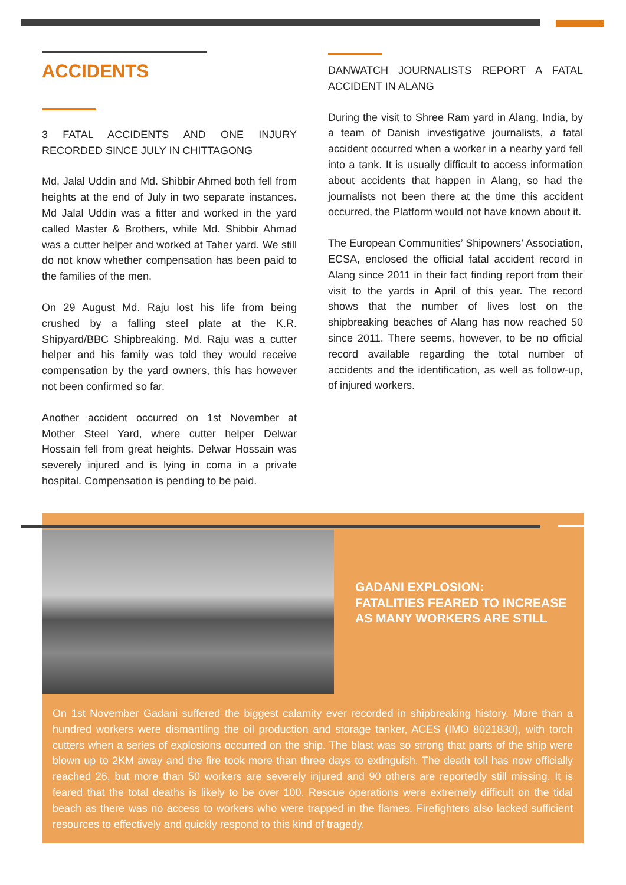ACCIDENTS
3 FATAL ACCIDENTS AND ONE INJURY RECORDED SINCE JULY IN CHITTAGONG
Md. Jalal Uddin and Md. Shibbir Ahmed both fell from heights at the end of July in two separate instances. Md Jalal Uddin was a fitter and worked in the yard called Master & Brothers, while Md. Shibbir Ahmad was a cutter helper and worked at Taher yard. We still do not know whether compensation has been paid to the families of the men.
On 29 August Md. Raju lost his life from being crushed by a falling steel plate at the K.R. Shipyard/BBC Shipbreaking. Md. Raju was a cutter helper and his family was told they would receive compensation by the yard owners, this has however not been confirmed so far.
Another accident occurred on 1st November at Mother Steel Yard, where cutter helper Delwar Hossain fell from great heights. Delwar Hossain was severely injured and is lying in coma in a private hospital. Compensation is pending to be paid.
DANWATCH JOURNALISTS REPORT A FATAL ACCIDENT IN ALANG
During the visit to Shree Ram yard in Alang, India, by a team of Danish investigative journalists, a fatal accident occurred when a worker in a nearby yard fell into a tank. It is usually difficult to access information about accidents that happen in Alang, so had the journalists not been there at the time this accident occurred, the Platform would not have known about it.
The European Communities’ Shipowners’ Association, ECSA, enclosed the official fatal accident record in Alang since 2011 in their fact finding report from their visit to the yards in April of this year. The record shows that the number of lives lost on the shipbreaking beaches of Alang has now reached 50 since 2011. There seems, however, to be no official record available regarding the total number of accidents and the identification, as well as follow-up, of injured workers.
GADANI EXPLOSION:
FATALITIES FEARED TO INCREASE
AS MANY WORKERS ARE STILL
On 1st November Gadani suffered the biggest calamity ever recorded in shipbreaking history. More than a hundred workers were dismantling the oil production and storage tanker, ACES (IMO 8021830), with torch cutters when a series of explosions occurred on the ship. The blast was so strong that parts of the ship were blown up to 2KM away and the fire took more than three days to extinguish. The death toll has now officially reached 26, but more than 50 workers are severely injured and 90 others are reportedly still missing. It is feared that the total deaths is likely to be over 100. Rescue operations were extremely difficult on the tidal beach as there was no access to workers who were trapped in the flames. Firefighters also lacked sufficient resources to effectively and quickly respond to this kind of tragedy.